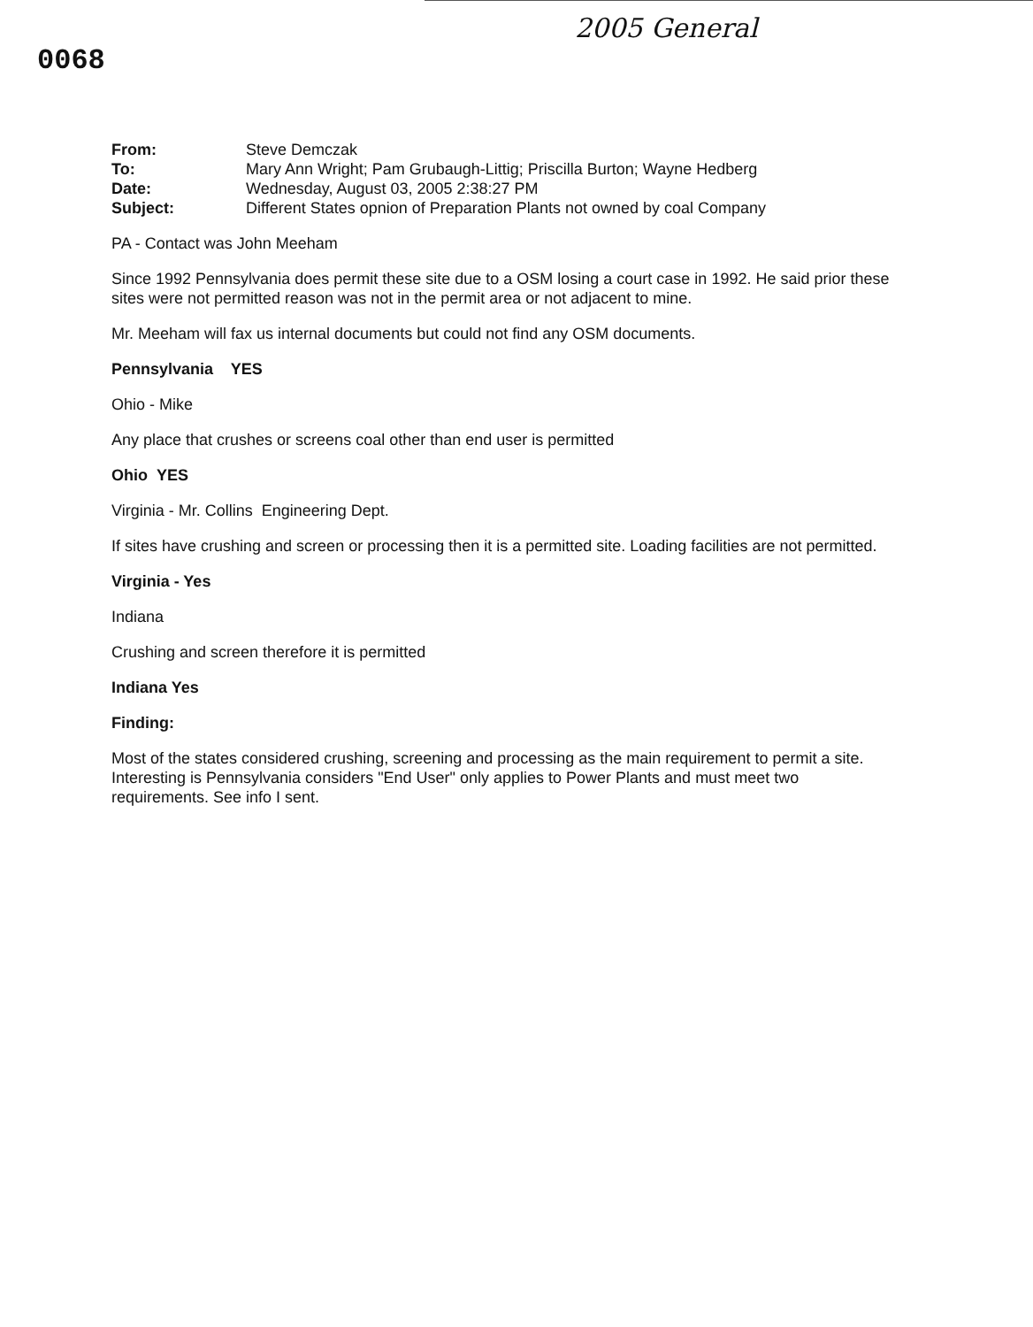2005 General
0068
| From: | Steve Demczak |
| To: | Mary Ann Wright; Pam Grubaugh-Littig; Priscilla Burton; Wayne Hedberg |
| Date: | Wednesday, August 03, 2005 2:38:27 PM |
| Subject: | Different States opnion of Preparation Plants not owned by coal Company |
PA - Contact was John Meeham
Since 1992 Pennsylvania does permit these site due to a OSM losing a court case in 1992. He said prior these sites were not permitted reason was not in the permit area or not adjacent to mine.
Mr. Meeham will fax us internal documents but could not find any OSM documents.
Pennsylvania YES
Ohio - Mike
Any place that crushes or screens coal other than end user is permitted
Ohio YES
Virginia - Mr. Collins Engineering Dept.
If sites have crushing and screen or processing then it is a permitted site. Loading facilities are not permitted.
Virginia - Yes
Indiana
Crushing and screen therefore it is permitted
Indiana Yes
Finding:
Most of the states considered crushing, screening and processing as the main requirement to permit a site. Interesting is Pennsylvania considers "End User" only applies to Power Plants and must meet two requirements. See info I sent.